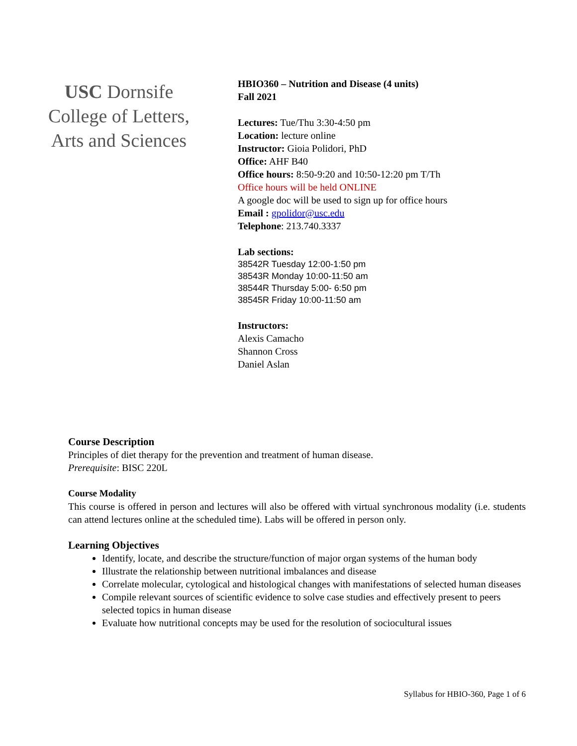USC Dornsife
College of Letters,
Arts and Sciences
HBIO360 – Nutrition and Disease (4 units)
Fall 2021
Lectures: Tue/Thu 3:30-4:50 pm
Location: lecture online
Instructor: Gioia Polidori, PhD
Office: AHF B40
Office hours: 8:50-9:20 and 10:50-12:20 pm T/Th
Office hours will be held ONLINE
A google doc will be used to sign up for office hours
Email : gpolidor@usc.edu
Telephone: 213.740.3337
Lab sections:
38542R Tuesday 12:00-1:50 pm
38543R Monday 10:00-11:50 am
38544R Thursday 5:00- 6:50 pm
38545R Friday 10:00-11:50 am
Instructors:
Alexis Camacho
Shannon Cross
Daniel Aslan
Course Description
Principles of diet therapy for the prevention and treatment of human disease.
Prerequisite: BISC 220L
Course Modality
This course is offered in person and lectures will also be offered with virtual synchronous modality (i.e. students can attend lectures online at the scheduled time). Labs will be offered in person only.
Learning Objectives
Identify, locate, and describe the structure/function of major organ systems of the human body
Illustrate the relationship between nutritional imbalances and disease
Correlate molecular, cytological and histological changes with manifestations of selected human diseases
Compile relevant sources of scientific evidence to solve case studies and effectively present to peers selected topics in human disease
Evaluate how nutritional concepts may be used for the resolution of sociocultural issues
Syllabus for HBIO-360, Page 1 of 6